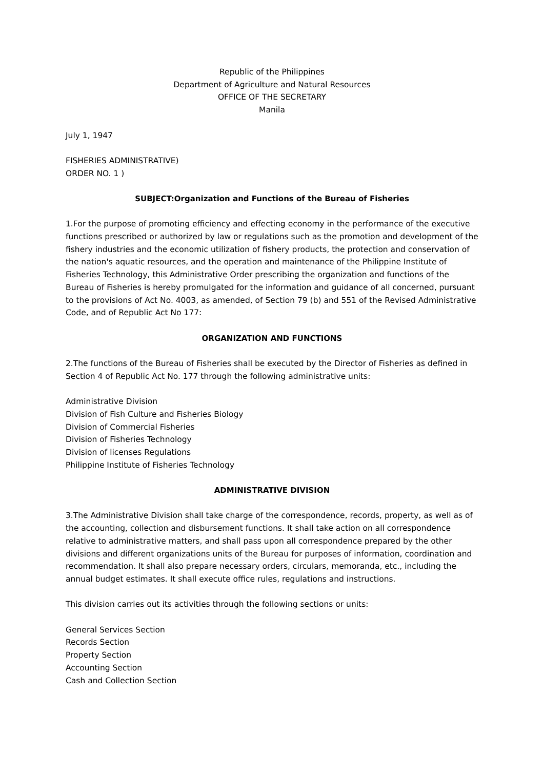Republic of the Philippines
Department of Agriculture and Natural Resources
OFFICE OF THE SECRETARY
Manila
July 1, 1947
FISHERIES ADMINISTRATIVE)
ORDER NO. 1 )
SUBJECT:Organization and Functions of the Bureau of Fisheries
1.For the purpose of promoting efficiency and effecting economy in the performance of the executive functions prescribed or authorized by law or regulations such as the promotion and development of the fishery industries and the economic utilization of fishery products, the protection and conservation of the nation's aquatic resources, and the operation and maintenance of the Philippine Institute of Fisheries Technology, this Administrative Order prescribing the organization and functions of the Bureau of Fisheries is hereby promulgated for the information and guidance of all concerned, pursuant to the provisions of Act No. 4003, as amended, of Section 79 (b) and 551 of the Revised Administrative Code, and of Republic Act No 177:
ORGANIZATION AND FUNCTIONS
2.The functions of the Bureau of Fisheries shall be executed by the Director of Fisheries as defined in Section 4 of Republic Act No. 177 through the following administrative units:
Administrative Division
Division of Fish Culture and Fisheries Biology
Division of Commercial Fisheries
Division of Fisheries Technology
Division of licenses Regulations
Philippine Institute of Fisheries Technology
ADMINISTRATIVE DIVISION
3.The Administrative Division shall take charge of the correspondence, records, property, as well as of the accounting, collection and disbursement functions. It shall take action on all correspondence relative to administrative matters, and shall pass upon all correspondence prepared by the other divisions and different organizations units of the Bureau for purposes of information, coordination and recommendation. It shall also prepare necessary orders, circulars, memoranda, etc., including the annual budget estimates. It shall execute office rules, regulations and instructions.
This division carries out its activities through the following sections or units:
General Services Section
Records Section
Property Section
Accounting Section
Cash and Collection Section